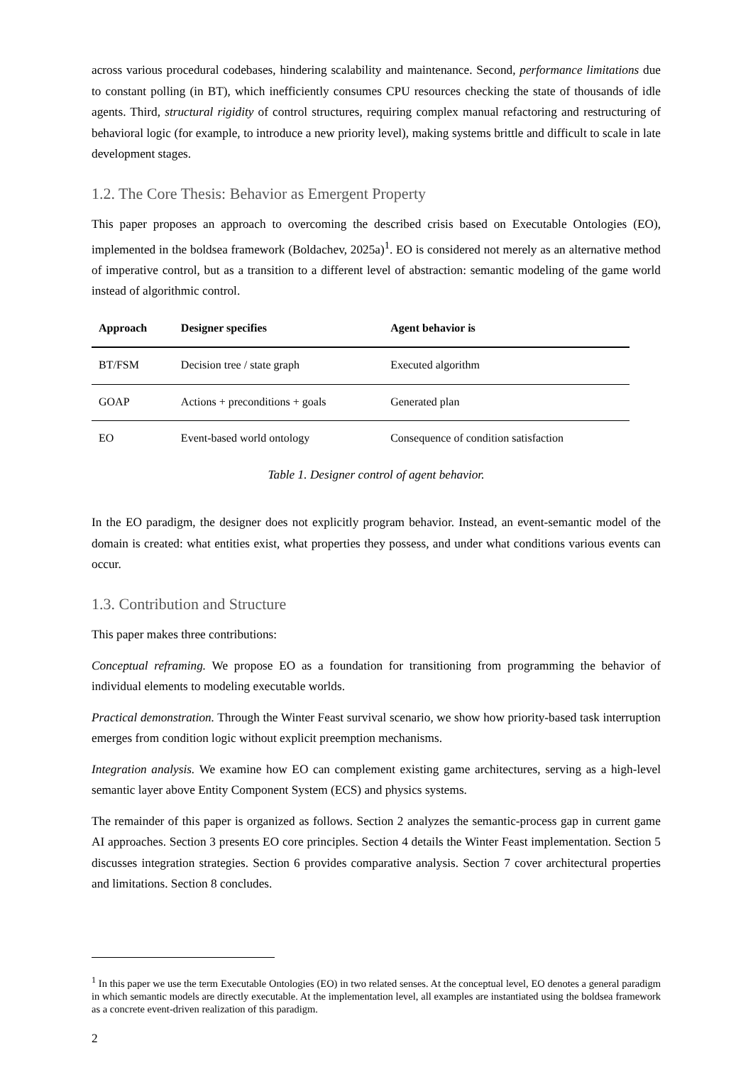across various procedural codebases, hindering scalability and maintenance. Second, performance limitations due to constant polling (in BT), which inefficiently consumes CPU resources checking the state of thousands of idle agents. Third, structural rigidity of control structures, requiring complex manual refactoring and restructuring of behavioral logic (for example, to introduce a new priority level), making systems brittle and difficult to scale in late development stages.
1.2. The Core Thesis: Behavior as Emergent Property
This paper proposes an approach to overcoming the described crisis based on Executable Ontologies (EO), implemented in the boldsea framework (Boldachev, 2025a)<sup>1</sup>. EO is considered not merely as an alternative method of imperative control, but as a transition to a different level of abstraction: semantic modeling of the game world instead of algorithmic control.
| Approach | Designer specifies | Agent behavior is |
| --- | --- | --- |
| BT/FSM | Decision tree / state graph | Executed algorithm |
| GOAP | Actions + preconditions + goals | Generated plan |
| EO | Event-based world ontology | Consequence of condition satisfaction |
Table 1. Designer control of agent behavior.
In the EO paradigm, the designer does not explicitly program behavior. Instead, an event-semantic model of the domain is created: what entities exist, what properties they possess, and under what conditions various events can occur.
1.3. Contribution and Structure
This paper makes three contributions:
Conceptual reframing. We propose EO as a foundation for transitioning from programming the behavior of individual elements to modeling executable worlds.
Practical demonstration. Through the Winter Feast survival scenario, we show how priority-based task interruption emerges from condition logic without explicit preemption mechanisms.
Integration analysis. We examine how EO can complement existing game architectures, serving as a high-level semantic layer above Entity Component System (ECS) and physics systems.
The remainder of this paper is organized as follows. Section 2 analyzes the semantic-process gap in current game AI approaches. Section 3 presents EO core principles. Section 4 details the Winter Feast implementation. Section 5 discusses integration strategies. Section 6 provides comparative analysis. Section 7 cover architectural properties and limitations. Section 8 concludes.
<sup>1</sup> In this paper we use the term Executable Ontologies (EO) in two related senses. At the conceptual level, EO denotes a general paradigm in which semantic models are directly executable. At the implementation level, all examples are instantiated using the boldsea framework as a concrete event-driven realization of this paradigm.
2